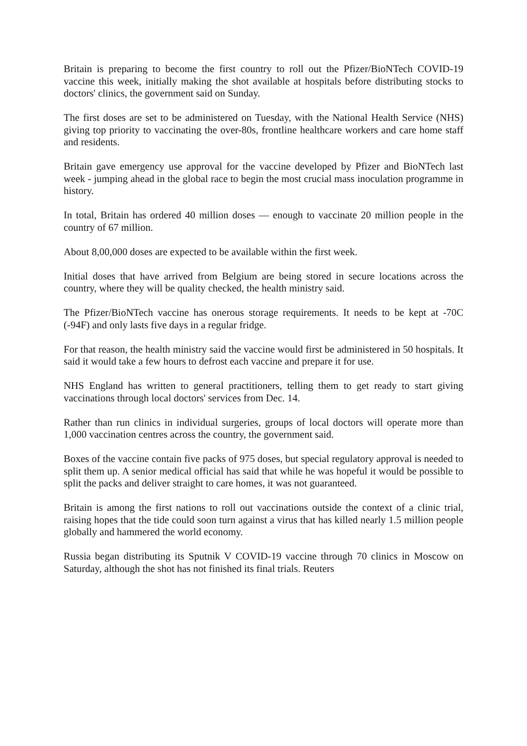Britain is preparing to become the first country to roll out the Pfizer/BioNTech COVID-19 vaccine this week, initially making the shot available at hospitals before distributing stocks to doctors' clinics, the government said on Sunday.
The first doses are set to be administered on Tuesday, with the National Health Service (NHS) giving top priority to vaccinating the over-80s, frontline healthcare workers and care home staff and residents.
Britain gave emergency use approval for the vaccine developed by Pfizer and BioNTech last week - jumping ahead in the global race to begin the most crucial mass inoculation programme in history.
In total, Britain has ordered 40 million doses — enough to vaccinate 20 million people in the country of 67 million.
About 8,00,000 doses are expected to be available within the first week.
Initial doses that have arrived from Belgium are being stored in secure locations across the country, where they will be quality checked, the health ministry said.
The Pfizer/BioNTech vaccine has onerous storage requirements. It needs to be kept at -70C (-94F) and only lasts five days in a regular fridge.
For that reason, the health ministry said the vaccine would first be administered in 50 hospitals. It said it would take a few hours to defrost each vaccine and prepare it for use.
NHS England has written to general practitioners, telling them to get ready to start giving vaccinations through local doctors' services from Dec. 14.
Rather than run clinics in individual surgeries, groups of local doctors will operate more than 1,000 vaccination centres across the country, the government said.
Boxes of the vaccine contain five packs of 975 doses, but special regulatory approval is needed to split them up. A senior medical official has said that while he was hopeful it would be possible to split the packs and deliver straight to care homes, it was not guaranteed.
Britain is among the first nations to roll out vaccinations outside the context of a clinic trial, raising hopes that the tide could soon turn against a virus that has killed nearly 1.5 million people globally and hammered the world economy.
Russia began distributing its Sputnik V COVID-19 vaccine through 70 clinics in Moscow on Saturday, although the shot has not finished its final trials. Reuters